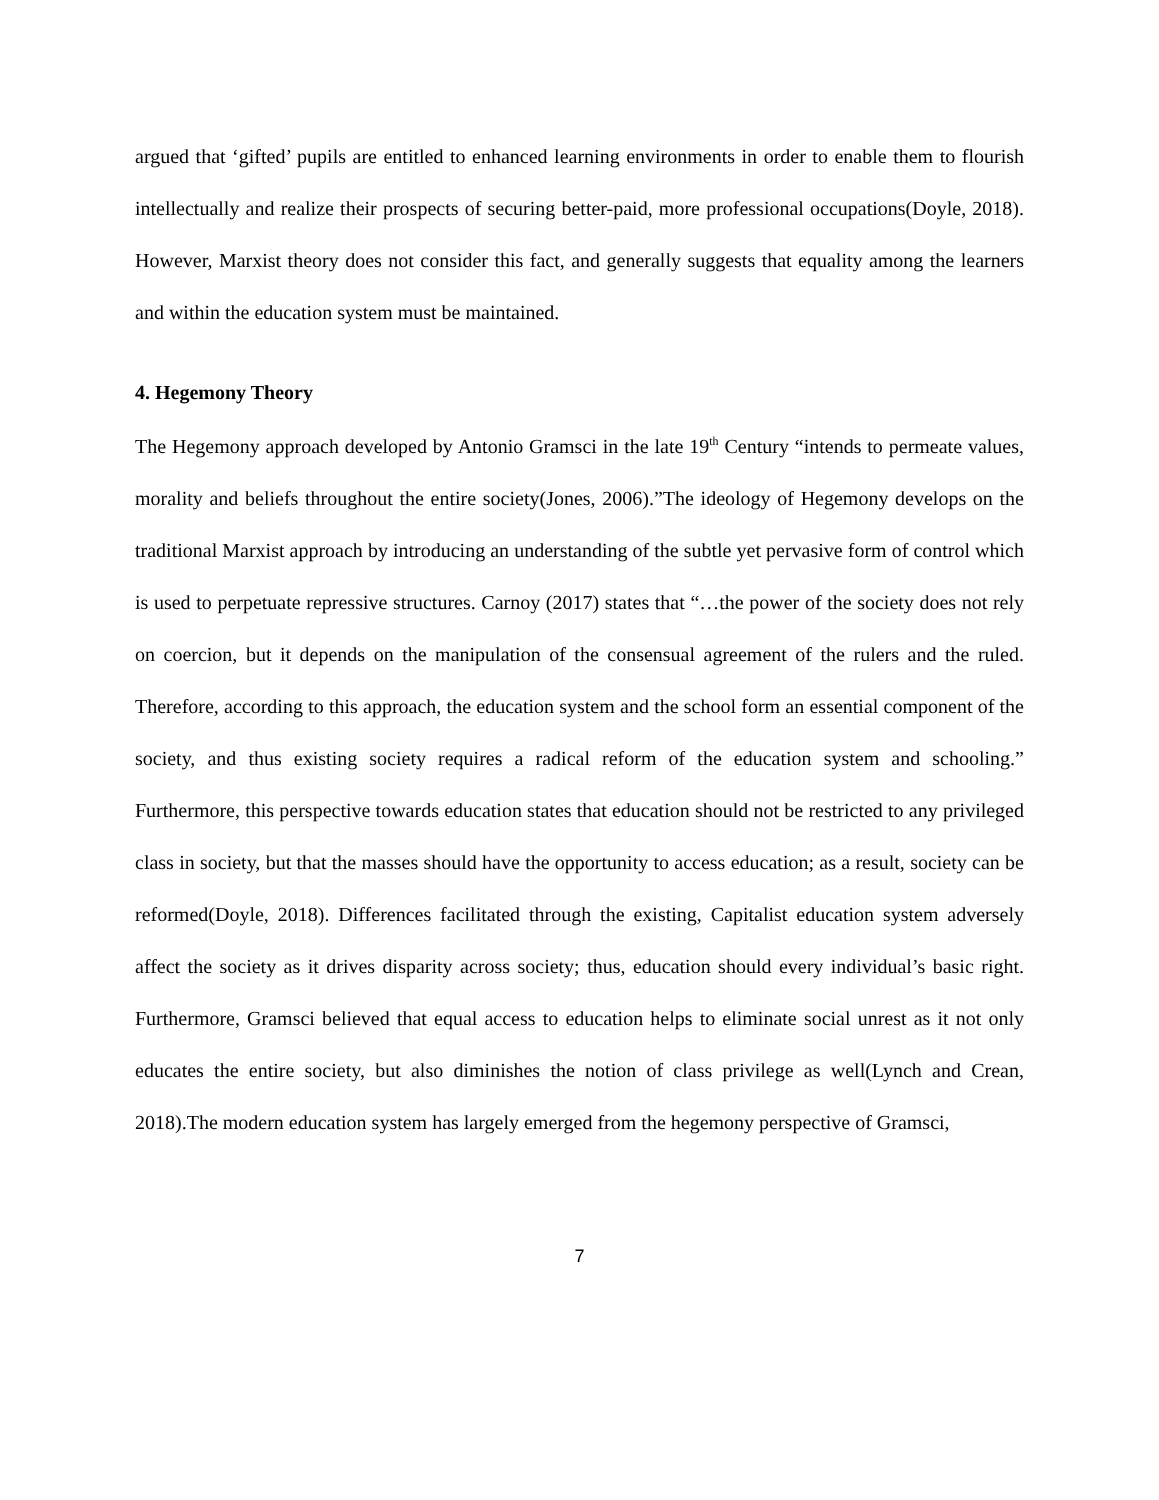argued that ‘gifted’ pupils are entitled to enhanced learning environments in order to enable them to flourish intellectually and realize their prospects of securing better-paid, more professional occupations(Doyle, 2018). However, Marxist theory does not consider this fact, and generally suggests that equality among the learners and within the education system must be maintained.
4. Hegemony Theory
The Hegemony approach developed by Antonio Gramsci in the late 19<sup>th</sup> Century “intends to permeate values, morality and beliefs throughout the entire society(Jones, 2006).”The ideology of Hegemony develops on the traditional Marxist approach by introducing an understanding of the subtle yet pervasive form of control which is used to perpetuate repressive structures. Carnoy (2017) states that “…the power of the society does not rely on coercion, but it depends on the manipulation of the consensual agreement of the rulers and the ruled. Therefore, according to this approach, the education system and the school form an essential component of the society, and thus existing society requires a radical reform of the education system and schooling.” Furthermore, this perspective towards education states that education should not be restricted to any privileged class in society, but that the masses should have the opportunity to access education; as a result, society can be reformed(Doyle, 2018). Differences facilitated through the existing, Capitalist education system adversely affect the society as it drives disparity across society; thus, education should every individual’s basic right. Furthermore, Gramsci believed that equal access to education helps to eliminate social unrest as it not only educates the entire society, but also diminishes the notion of class privilege as well(Lynch and Crean, 2018).The modern education system has largely emerged from the hegemony perspective of Gramsci,
7